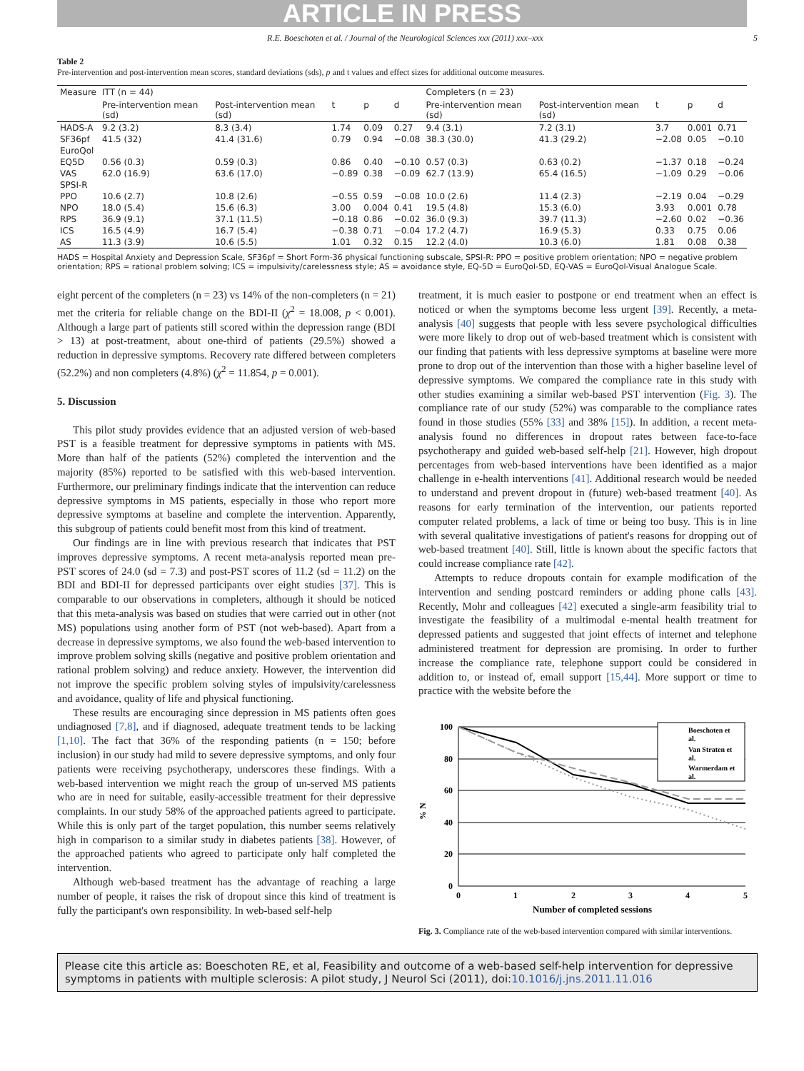ARTICLE IN PRESS
R.E. Boeschoten et al. / Journal of the Neurological Sciences xxx (2011) xxx–xxx 5
Table 2
Pre-intervention and post-intervention mean scores, standard deviations (sds), p and t values and effect sizes for additional outcome measures.
| Measure | ITT (n = 44) | | | | | Completers (n = 23) | | | | |
| --- | --- | --- | --- | --- | --- | --- | --- | --- | --- | --- |
| | Pre-intervention mean (sd) | Post-intervention mean (sd) | t | p | d | Pre-intervention mean (sd) | Post-intervention mean (sd) | t | p | d |
| HADS-A | 9.2 (3.2) | 8.3 (3.4) | 1.74 | 0.09 | 0.27 | 9.4 (3.1) | 7.2 (3.1) | 3.7 | 0.001 | 0.71 |
| SF36pf | 41.5 (32) | 41.4 (31.6) | 0.79 | 0.94 | −0.08 | 38.3 (30.0) | 41.3 (29.2) | −2.08 | 0.05 | −0.10 |
| EuroQol | | | | | | | | | | |
| EQ5D | 0.56 (0.3) | 0.59 (0.3) | 0.86 | 0.40 | −0.10 | 0.57 (0.3) | 0.63 (0.2) | −1.37 | 0.18 | −0.24 |
| VAS | 62.0 (16.9) | 63.6 (17.0) | −0.89 | 0.38 | −0.09 | 62.7 (13.9) | 65.4 (16.5) | −1.09 | 0.29 | −0.06 |
| SPSI-R | | | | | | | | | | |
| PPO | 10.6 (2.7) | 10.8 (2.6) | −0.55 | 0.59 | −0.08 | 10.0 (2.6) | 11.4 (2.3) | −2.19 | 0.04 | −0.29 |
| NPO | 18.0 (5.4) | 15.6 (6.3) | 3.00 | 0.004 | 0.41 | 19.5 (4.8) | 15.3 (6.0) | 3.93 | 0.001 | 0.78 |
| RPS | 36.9 (9.1) | 37.1 (11.5) | −0.18 | 0.86 | −0.02 | 36.0 (9.3) | 39.7 (11.3) | −2.60 | 0.02 | −0.36 |
| ICS | 16.5 (4.9) | 16.7 (5.4) | −0.38 | 0.71 | −0.04 | 17.2 (4.7) | 16.9 (5.3) | 0.33 | 0.75 | 0.06 |
| AS | 11.3 (3.9) | 10.6 (5.5) | 1.01 | 0.32 | 0.15 | 12.2 (4.0) | 10.3 (6.0) | 1.81 | 0.08 | 0.38 |
HADS = Hospital Anxiety and Depression Scale, SF36pf = Short Form-36 physical functioning subscale, SPSI-R: PPO = positive problem orientation; NPO = negative problem orientation; RPS = rational problem solving; ICS = impulsivity/carelessness style; AS = avoidance style, EQ-5D = EuroQol-5D, EQ-VAS = EuroQol-Visual Analogue Scale.
eight percent of the completers (n = 23) vs 14% of the non-completers (n = 21) met the criteria for reliable change on the BDI-II (χ<sup>2</sup> = 18.008, p < 0.001). Although a large part of patients still scored within the depression range (BDI > 13) at post-treatment, about one-third of patients (29.5%) showed a reduction in depressive symptoms. Recovery rate differed between completers (52.2%) and non completers (4.8%) (χ<sup>2</sup> = 11.854, p = 0.001).
5. Discussion
This pilot study provides evidence that an adjusted version of web-based PST is a feasible treatment for depressive symptoms in patients with MS. More than half of the patients (52%) completed the intervention and the majority (85%) reported to be satisfied with this web-based intervention. Furthermore, our preliminary findings indicate that the intervention can reduce depressive symptoms in MS patients, especially in those who report more depressive symptoms at baseline and complete the intervention. Apparently, this subgroup of patients could benefit most from this kind of treatment.
Our findings are in line with previous research that indicates that PST improves depressive symptoms. A recent meta-analysis reported mean pre-PST scores of 24.0 (sd = 7.3) and post-PST scores of 11.2 (sd = 11.2) on the BDI and BDI-II for depressed participants over eight studies [37]. This is comparable to our observations in completers, although it should be noticed that this meta-analysis was based on studies that were carried out in other (not MS) populations using another form of PST (not web-based). Apart from a decrease in depressive symptoms, we also found the web-based intervention to improve problem solving skills (negative and positive problem orientation and rational problem solving) and reduce anxiety. However, the intervention did not improve the specific problem solving styles of impulsivity/carelessness and avoidance, quality of life and physical functioning.
These results are encouraging since depression in MS patients often goes undiagnosed [7,8], and if diagnosed, adequate treatment tends to be lacking [1,10]. The fact that 36% of the responding patients (n = 150; before inclusion) in our study had mild to severe depressive symptoms, and only four patients were receiving psychotherapy, underscores these findings. With a web-based intervention we might reach the group of un-served MS patients who are in need for suitable, easily-accessible treatment for their depressive complaints. In our study 58% of the approached patients agreed to participate. While this is only part of the target population, this number seems relatively high in comparison to a similar study in diabetes patients [38]. However, of the approached patients who agreed to participate only half completed the intervention.
Although web-based treatment has the advantage of reaching a large number of people, it raises the risk of dropout since this kind of treatment is fully the participant's own responsibility. In web-based self-help
treatment, it is much easier to postpone or end treatment when an effect is noticed or when the symptoms become less urgent [39]. Recently, a meta-analysis [40] suggests that people with less severe psychological difficulties were more likely to drop out of web-based treatment which is consistent with our finding that patients with less depressive symptoms at baseline were more prone to drop out of the intervention than those with a higher baseline level of depressive symptoms. We compared the compliance rate in this study with other studies examining a similar web-based PST intervention (Fig. 3). The compliance rate of our study (52%) was comparable to the compliance rates found in those studies (55% [33] and 38% [15]). In addition, a recent meta-analysis found no differences in dropout rates between face-to-face psychotherapy and guided web-based self-help [21]. However, high dropout percentages from web-based interventions have been identified as a major challenge in e-health interventions [41]. Additional research would be needed to understand and prevent dropout in (future) web-based treatment [40]. As reasons for early termination of the intervention, our patients reported computer related problems, a lack of time or being too busy. This is in line with several qualitative investigations of patient's reasons for dropping out of web-based treatment [40]. Still, little is known about the specific factors that could increase compliance rate [42].
Attempts to reduce dropouts contain for example modification of the intervention and sending postcard reminders or adding phone calls [43]. Recently, Mohr and colleagues [42] executed a single-arm feasibility trial to investigate the feasibility of a multimodal e-mental health treatment for depressed patients and suggested that joint effects of internet and telephone administered treatment for depression are promising. In order to further increase the compliance rate, telephone support could be considered in addition to, or instead of, email support [15,44]. More support or time to practice with the website before the
% N
100
80
60
40
20
0
0
1
2
3
4
5
Number of completed sessions
Boeschoten et
al.
Van Straten et
al.
Warmerdam et
al.
Fig. 3. Compliance rate of the web-based intervention compared with similar interventions.
Please cite this article as: Boeschoten RE, et al, Feasibility and outcome of a web-based self-help intervention for depressive symptoms in patients with multiple sclerosis: A pilot study, J Neurol Sci (2011), doi:10.1016/j.jns.2011.11.016